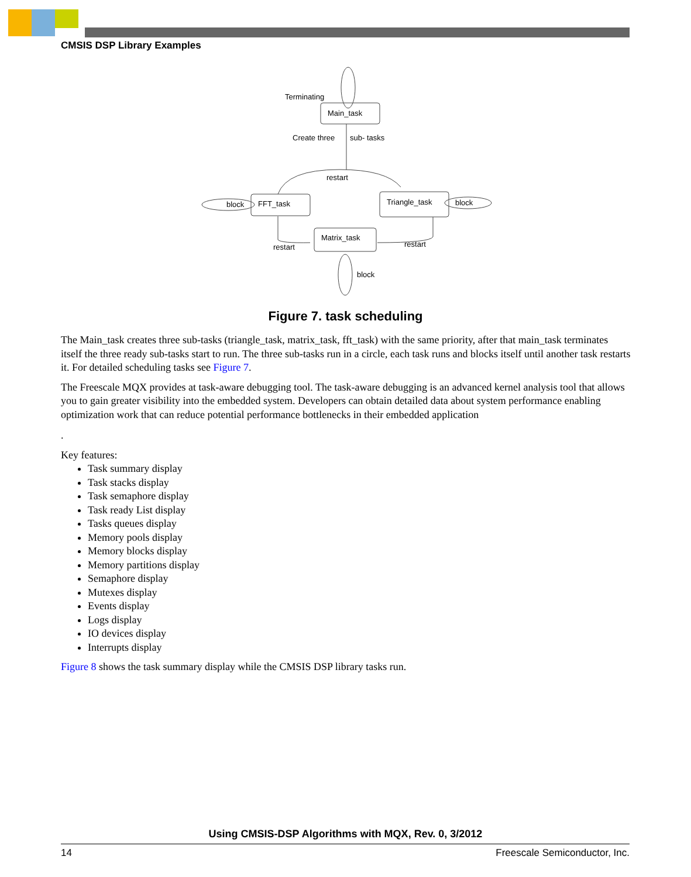CMSIS DSP Library Examples
Terminating
Main_task
Create three
sub- tasks
restart
block
FFT_task
Triangle_task
block
Matrix_task
restart
restart
block
Figure 7. task scheduling
The Main_task creates three sub-tasks (triangle_task, matrix_task, fft_task) with the same priority, after that main_task terminates itself the three ready sub-tasks start to run. The three sub-tasks run in a circle, each task runs and blocks itself until another task restarts it. For detailed scheduling tasks see Figure 7.
The Freescale MQX provides at task-aware debugging tool. The task-aware debugging is an advanced kernel analysis tool that allows you to gain greater visibility into the embedded system. Developers can obtain detailed data about system performance enabling optimization work that can reduce potential performance bottlenecks in their embedded application
.
Key features:
Task summary display
Task stacks display
Task semaphore display
Task ready List display
Tasks queues display
Memory pools display
Memory blocks display
Memory partitions display
Semaphore display
Mutexes display
Events display
Logs display
IO devices display
Interrupts display
Figure 8 shows the task summary display while the CMSIS DSP library tasks run.
Using CMSIS-DSP Algorithms with MQX, Rev. 0, 3/2012
14 Freescale Semiconductor, Inc.